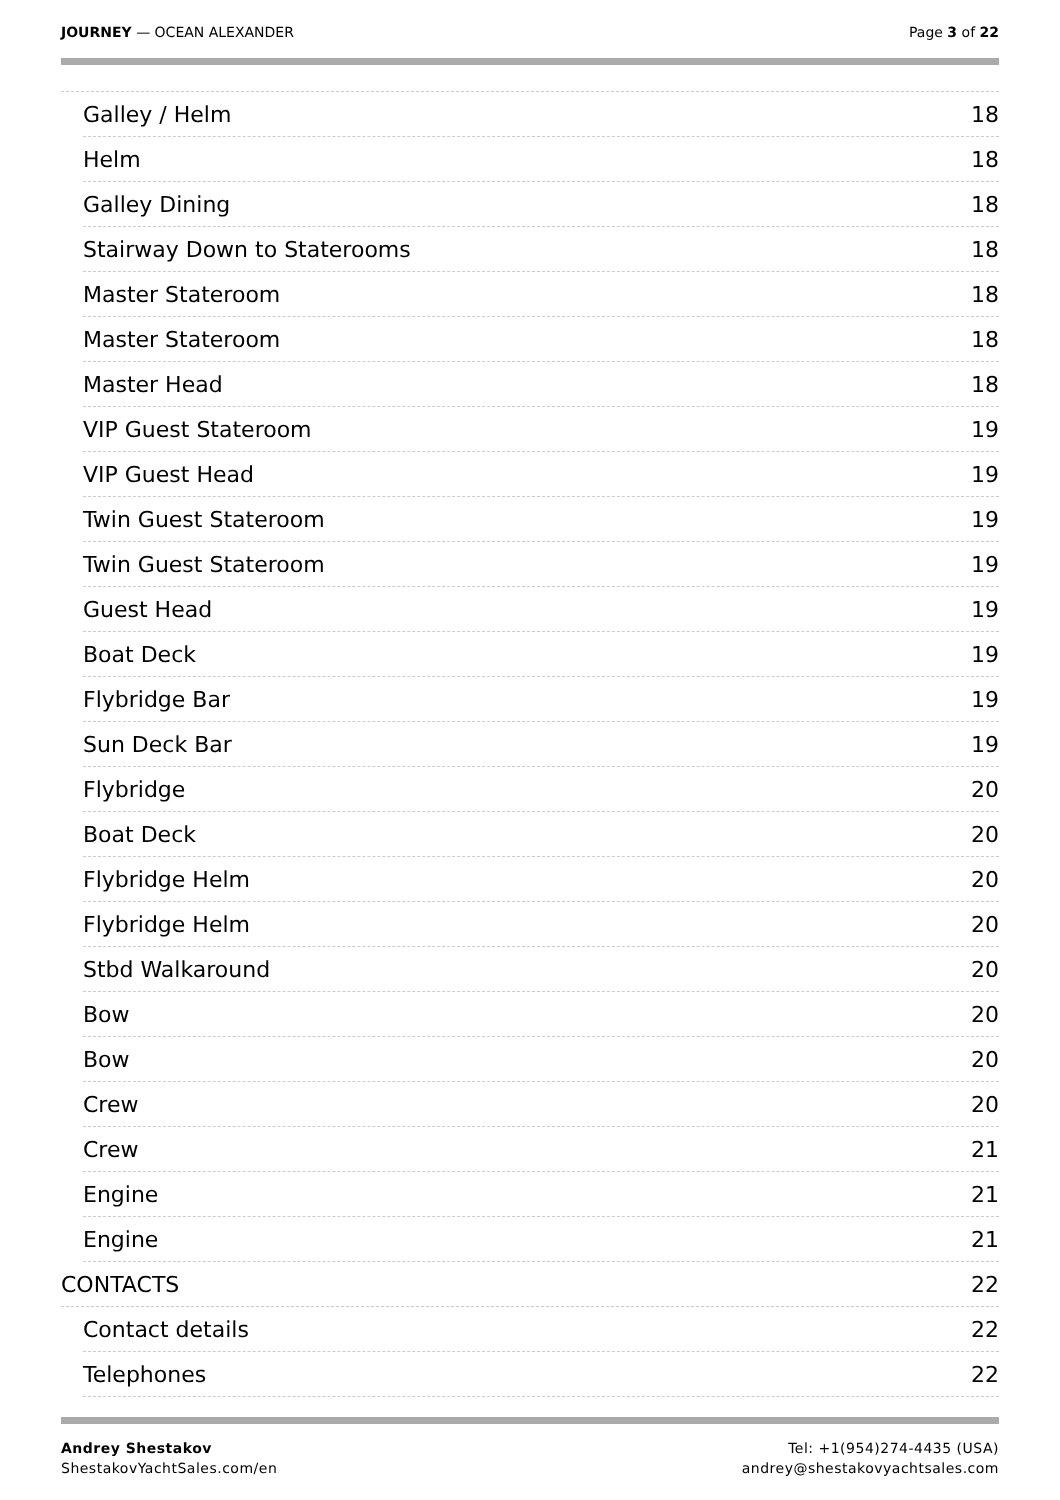JOURNEY — OCEAN ALEXANDER Page 3 of 22
Galley / Helm 18
Helm 18
Galley Dining 18
Stairway Down to Staterooms 18
Master Stateroom 18
Master Stateroom 18
Master Head 18
VIP Guest Stateroom 19
VIP Guest Head 19
Twin Guest Stateroom 19
Twin Guest Stateroom 19
Guest Head 19
Boat Deck 19
Flybridge Bar 19
Sun Deck Bar 19
Flybridge 20
Boat Deck 20
Flybridge Helm 20
Flybridge Helm 20
Stbd Walkaround 20
Bow 20
Bow 20
Crew 20
Crew 21
Engine 21
Engine 21
CONTACTS 22
Contact details 22
Telephones 22
Andrey Shestakov
ShestakovYachtSales.com/en
Tel: +1(954)274-4435 (USA)
andrey@shestakovyachtsales.com